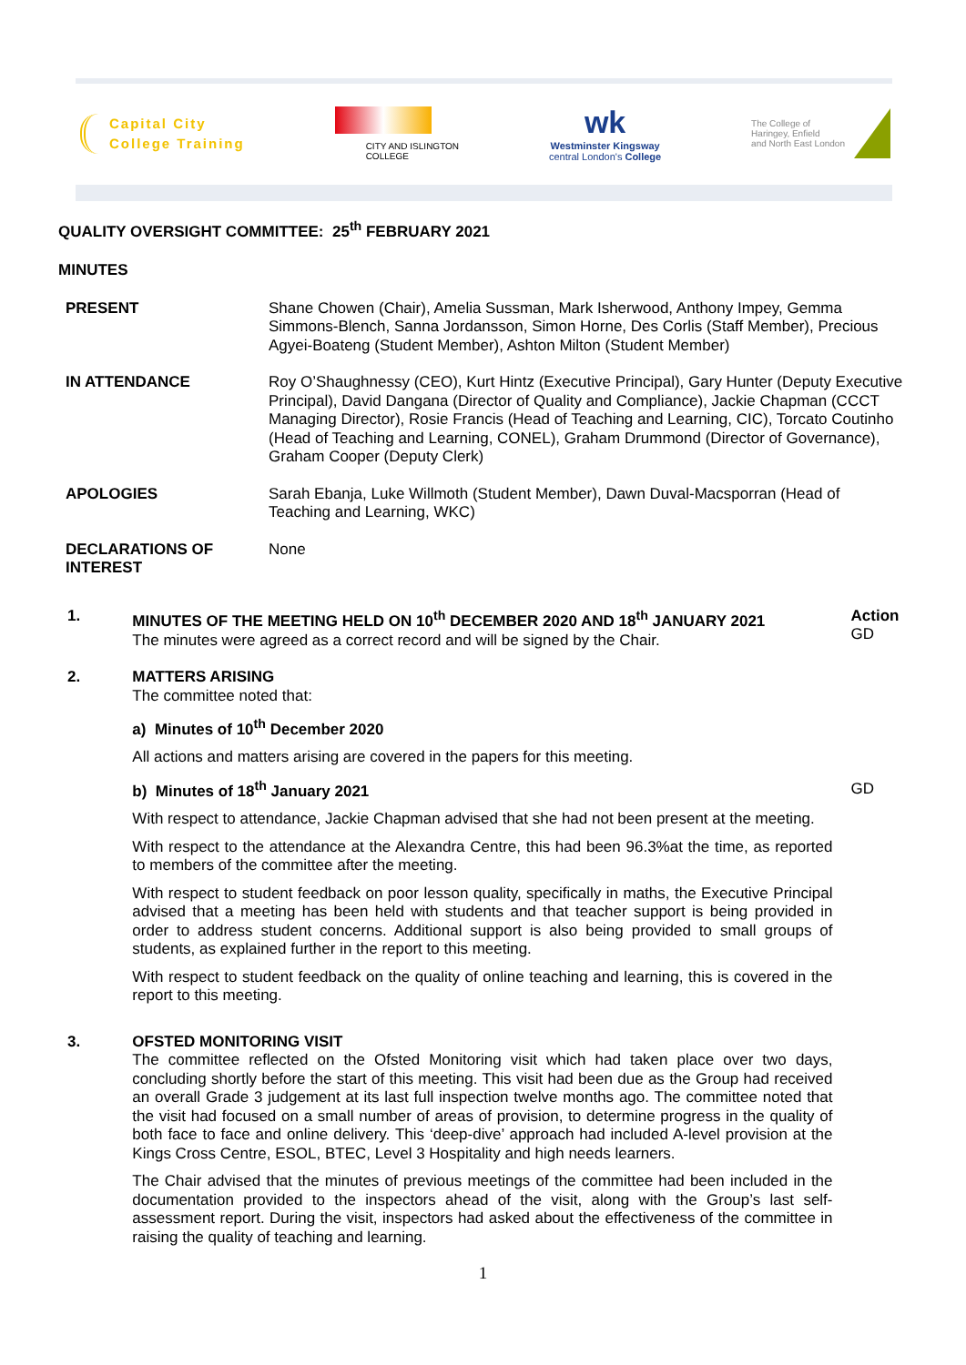Capital City
College Training
CITY AND ISLINGTON
COLLEGE
wk
Westminster Kingsway
central London's College
The College of
Haringey, Enfield
and North East London
QUALITY OVERSIGHT COMMITTEE: 25<sup>th</sup> FEBRUARY 2021
MINUTES
| PRESENT | Shane Chowen (Chair), Amelia Sussman, Mark Isherwood, Anthony Impey, Gemma Simmons-Blench, Sanna Jordansson, Simon Horne, Des Corlis (Staff Member), Precious Agyei-Boateng (Student Member), Ashton Milton (Student Member) |
| IN ATTENDANCE | Roy O’Shaughnessy (CEO), Kurt Hintz (Executive Principal), Gary Hunter (Deputy Executive Principal), David Dangana (Director of Quality and Compliance), Jackie Chapman (CCCT Managing Director), Rosie Francis (Head of Teaching and Learning, CIC), Torcato Coutinho (Head of Teaching and Learning, CONEL), Graham Drummond (Director of Governance), Graham Cooper (Deputy Clerk) |
| APOLOGIES | Sarah Ebanja, Luke Willmoth (Student Member), Dawn Duval-Macsporran (Head of Teaching and Learning, WKC) |
| DECLARATIONS OF INTEREST | None |
1. MINUTES OF THE MEETING HELD ON 10<sup>th</sup> DECEMBER 2020 AND 18<sup>th</sup> JANUARY 2021
The minutes were agreed as a correct record and will be signed by the Chair.
Action
GD
2. MATTERS ARISING
The committee noted that:
a) Minutes of 10<sup>th</sup> December 2020
All actions and matters arising are covered in the papers for this meeting.
b) Minutes of 18<sup>th</sup> January 2021
With respect to attendance, Jackie Chapman advised that she had not been present at the meeting.
With respect to the attendance at the Alexandra Centre, this had been 96.3%at the time, as reported to members of the committee after the meeting.
With respect to student feedback on poor lesson quality, specifically in maths, the Executive Principal advised that a meeting has been held with students and that teacher support is being provided in order to address student concerns. Additional support is also being provided to small groups of students, as explained further in the report to this meeting.
With respect to student feedback on the quality of online teaching and learning, this is covered in the report to this meeting.
GD
3. OFSTED MONITORING VISIT
The committee reflected on the Ofsted Monitoring visit which had taken place over two days, concluding shortly before the start of this meeting. This visit had been due as the Group had received an overall Grade 3 judgement at its last full inspection twelve months ago. The committee noted that the visit had focused on a small number of areas of provision, to determine progress in the quality of both face to face and online delivery. This ‘deep-dive’ approach had included A-level provision at the Kings Cross Centre, ESOL, BTEC, Level 3 Hospitality and high needs learners.
The Chair advised that the minutes of previous meetings of the committee had been included in the documentation provided to the inspectors ahead of the visit, along with the Group’s last self-assessment report. During the visit, inspectors had asked about the effectiveness of the committee in raising the quality of teaching and learning.
1